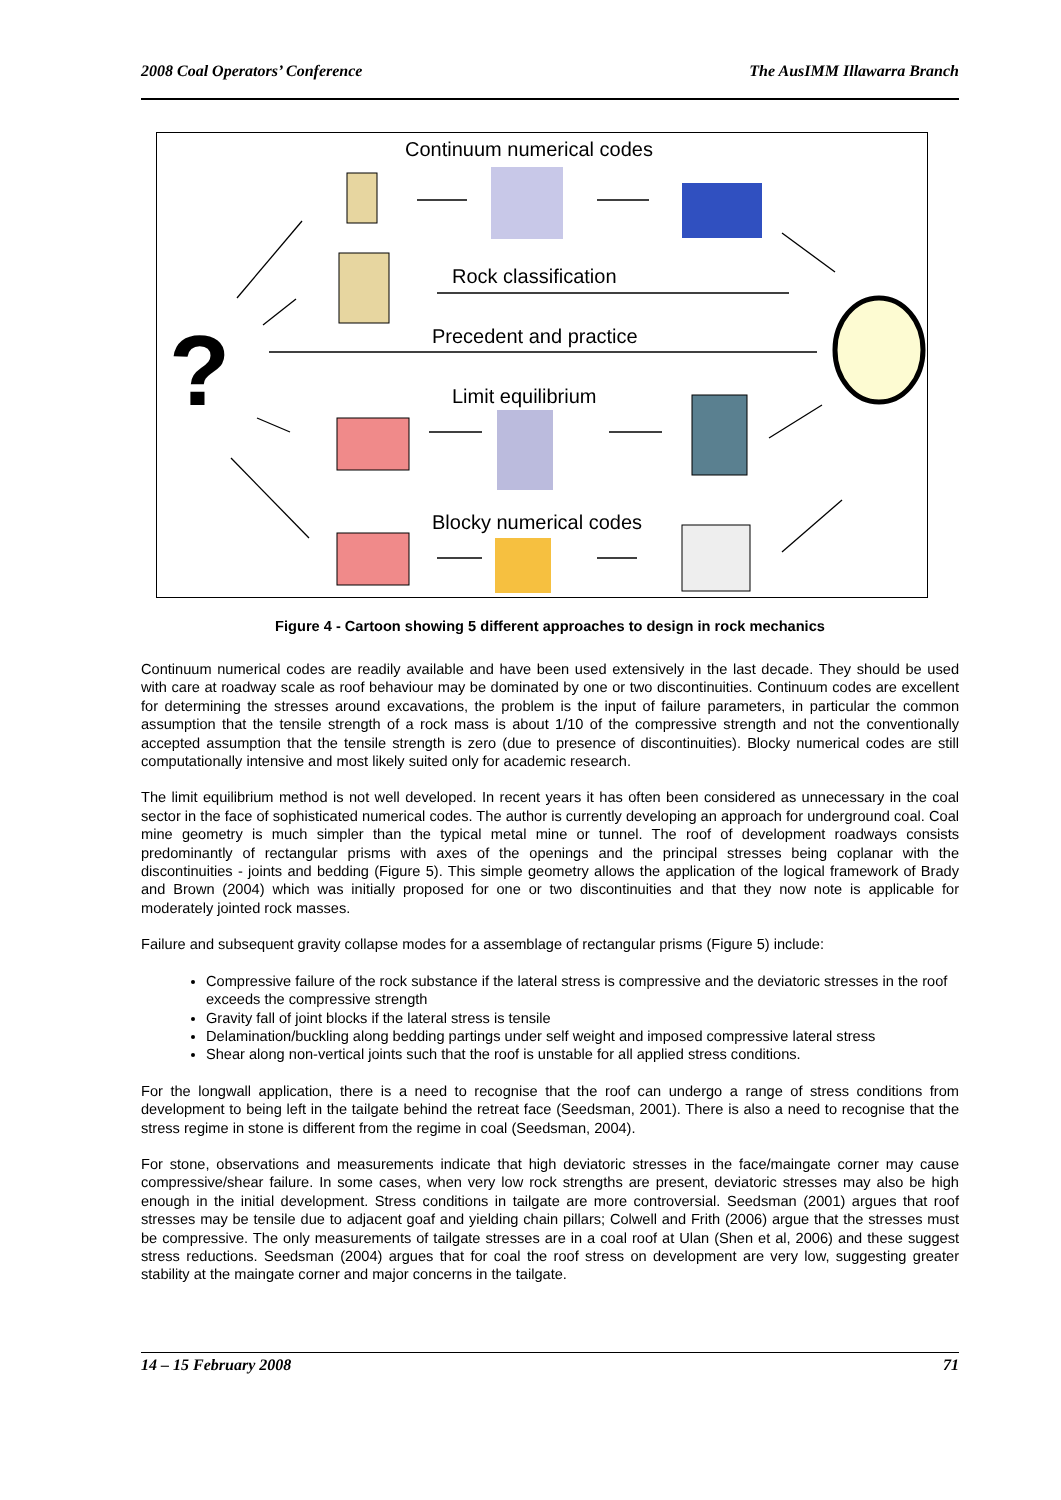2008 Coal Operators’ Conference The AusIMM Illawarra Branch
?
Continuum numerical codes
Rock classification
Precedent and practice
Limit equilibrium
Blocky numerical codes
Figure 4 - Cartoon showing 5 different approaches to design in rock mechanics
Continuum numerical codes are readily available and have been used extensively in the last decade. They should be used with care at roadway scale as roof behaviour may be dominated by one or two discontinuities. Continuum codes are excellent for determining the stresses around excavations, the problem is the input of failure parameters, in particular the common assumption that the tensile strength of a rock mass is about 1/10 of the compressive strength and not the conventionally accepted assumption that the tensile strength is zero (due to presence of discontinuities). Blocky numerical codes are still computationally intensive and most likely suited only for academic research.
The limit equilibrium method is not well developed. In recent years it has often been considered as unnecessary in the coal sector in the face of sophisticated numerical codes. The author is currently developing an approach for underground coal. Coal mine geometry is much simpler than the typical metal mine or tunnel. The roof of development roadways consists predominantly of rectangular prisms with axes of the openings and the principal stresses being coplanar with the discontinuities - joints and bedding (Figure 5). This simple geometry allows the application of the logical framework of Brady and Brown (2004) which was initially proposed for one or two discontinuities and that they now note is applicable for moderately jointed rock masses.
Failure and subsequent gravity collapse modes for a assemblage of rectangular prisms (Figure 5) include:
Compressive failure of the rock substance if the lateral stress is compressive and the deviatoric stresses in the roof exceeds the compressive strength
Gravity fall of joint blocks if the lateral stress is tensile
Delamination/buckling along bedding partings under self weight and imposed compressive lateral stress
Shear along non-vertical joints such that the roof is unstable for all applied stress conditions.
For the longwall application, there is a need to recognise that the roof can undergo a range of stress conditions from development to being left in the tailgate behind the retreat face (Seedsman, 2001). There is also a need to recognise that the stress regime in stone is different from the regime in coal (Seedsman, 2004).
For stone, observations and measurements indicate that high deviatoric stresses in the face/maingate corner may cause compressive/shear failure. In some cases, when very low rock strengths are present, deviatoric stresses may also be high enough in the initial development. Stress conditions in tailgate are more controversial. Seedsman (2001) argues that roof stresses may be tensile due to adjacent goaf and yielding chain pillars; Colwell and Frith (2006) argue that the stresses must be compressive. The only measurements of tailgate stresses are in a coal roof at Ulan (Shen et al, 2006) and these suggest stress reductions. Seedsman (2004) argues that for coal the roof stress on development are very low, suggesting greater stability at the maingate corner and major concerns in the tailgate.
14 – 15 February 2008 71